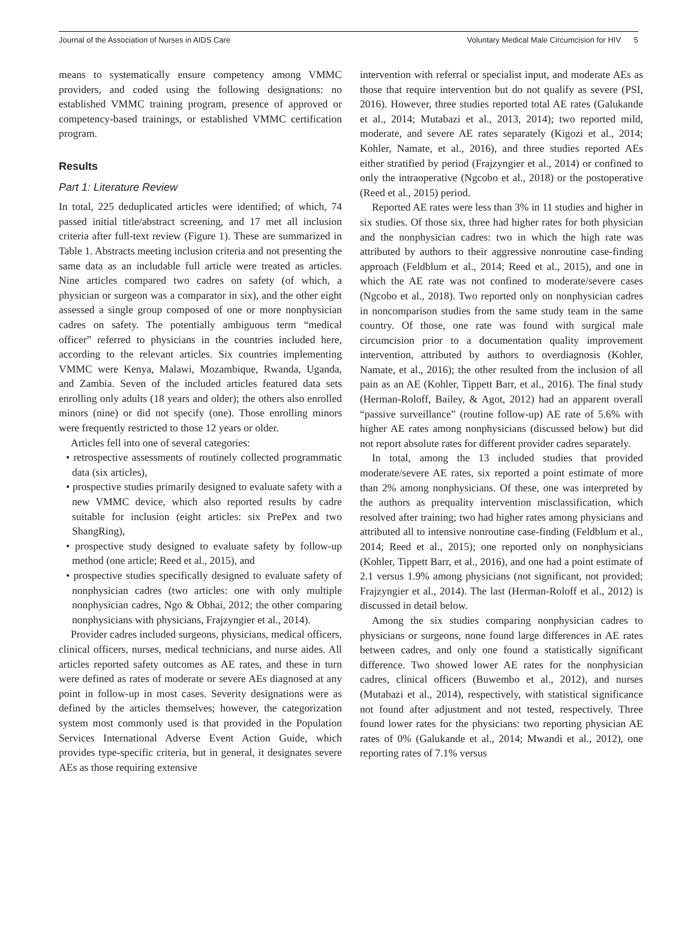Journal of the Association of Nurses in AIDS Care Voluntary Medical Male Circumcision for HIV 5
means to systematically ensure competency among VMMC providers, and coded using the following designations: no established VMMC training program, presence of approved or competency-based trainings, or established VMMC certification program.
Results
Part 1: Literature Review
In total, 225 deduplicated articles were identified; of which, 74 passed initial title/abstract screening, and 17 met all inclusion criteria after full-text review (Figure 1). These are summarized in Table 1. Abstracts meeting inclusion criteria and not presenting the same data as an includable full article were treated as articles. Nine articles compared two cadres on safety (of which, a physician or surgeon was a comparator in six), and the other eight assessed a single group composed of one or more nonphysician cadres on safety. The potentially ambiguous term “medical officer” referred to physicians in the countries included here, according to the relevant articles. Six countries implementing VMMC were Kenya, Malawi, Mozambique, Rwanda, Uganda, and Zambia. Seven of the included articles featured data sets enrolling only adults (18 years and older); the others also enrolled minors (nine) or did not specify (one). Those enrolling minors were frequently restricted to those 12 years or older.
Articles fell into one of several categories:
• retrospective assessments of routinely collected programmatic data (six articles),
• prospective studies primarily designed to evaluate safety with a new VMMC device, which also reported results by cadre suitable for inclusion (eight articles: six PrePex and two ShangRing),
• prospective study designed to evaluate safety by follow-up method (one article; Reed et al., 2015), and
• prospective studies specifically designed to evaluate safety of nonphysician cadres (two articles: one with only multiple nonphysician cadres, Ngo & Obhai, 2012; the other comparing nonphysicians with physicians, Frajzyngier et al., 2014).
Provider cadres included surgeons, physicians, medical officers, clinical officers, nurses, medical technicians, and nurse aides. All articles reported safety outcomes as AE rates, and these in turn were defined as rates of moderate or severe AEs diagnosed at any point in follow-up in most cases. Severity designations were as defined by the articles themselves; however, the categorization system most commonly used is that provided in the Population Services International Adverse Event Action Guide, which provides type-specific criteria, but in general, it designates severe AEs as those requiring extensive
intervention with referral or specialist input, and moderate AEs as those that require intervention but do not qualify as severe (PSI, 2016). However, three studies reported total AE rates (Galukande et al., 2014; Mutabazi et al., 2013, 2014); two reported mild, moderate, and severe AE rates separately (Kigozi et al., 2014; Kohler, Namate, et al., 2016), and three studies reported AEs either stratified by period (Frajzyngier et al., 2014) or confined to only the intraoperative (Ngcobo et al., 2018) or the postoperative (Reed et al., 2015) period.
Reported AE rates were less than 3% in 11 studies and higher in six studies. Of those six, three had higher rates for both physician and the nonphysician cadres: two in which the high rate was attributed by authors to their aggressive nonroutine case-finding approach (Feldblum et al., 2014; Reed et al., 2015), and one in which the AE rate was not confined to moderate/severe cases (Ngcobo et al., 2018). Two reported only on nonphysician cadres in noncomparison studies from the same study team in the same country. Of those, one rate was found with surgical male circumcision prior to a documentation quality improvement intervention, attributed by authors to overdiagnosis (Kohler, Namate, et al., 2016); the other resulted from the inclusion of all pain as an AE (Kohler, Tippett Barr, et al., 2016). The final study (Herman-Roloff, Bailey, & Agot, 2012) had an apparent overall “passive surveillance” (routine follow-up) AE rate of 5.6% with higher AE rates among nonphysicians (discussed below) but did not report absolute rates for different provider cadres separately.
In total, among the 13 included studies that provided moderate/severe AE rates, six reported a point estimate of more than 2% among nonphysicians. Of these, one was interpreted by the authors as prequality intervention misclassification, which resolved after training; two had higher rates among physicians and attributed all to intensive nonroutine case-finding (Feldblum et al., 2014; Reed et al., 2015); one reported only on nonphysicians (Kohler, Tippett Barr, et al., 2016), and one had a point estimate of 2.1 versus 1.9% among physicians (not significant, not provided; Frajzyngier et al., 2014). The last (Herman-Roloff et al., 2012) is discussed in detail below.
Among the six studies comparing nonphysician cadres to physicians or surgeons, none found large differences in AE rates between cadres, and only one found a statistically significant difference. Two showed lower AE rates for the nonphysician cadres, clinical officers (Buwembo et al., 2012), and nurses (Mutabazi et al., 2014), respectively, with statistical significance not found after adjustment and not tested, respectively. Three found lower rates for the physicians: two reporting physician AE rates of 0% (Galukande et al., 2014; Mwandi et al., 2012), one reporting rates of 7.1% versus